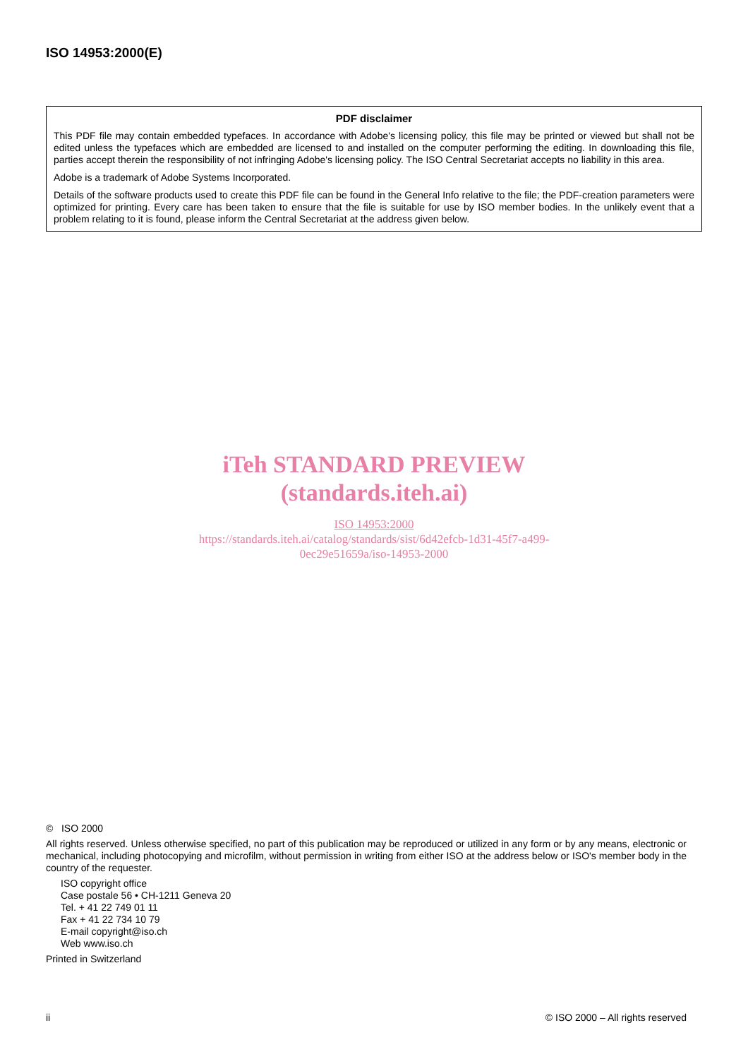ISO 14953:2000(E)
PDF disclaimer
This PDF file may contain embedded typefaces. In accordance with Adobe's licensing policy, this file may be printed or viewed but shall not be edited unless the typefaces which are embedded are licensed to and installed on the computer performing the editing. In downloading this file, parties accept therein the responsibility of not infringing Adobe's licensing policy. The ISO Central Secretariat accepts no liability in this area.
Adobe is a trademark of Adobe Systems Incorporated.
Details of the software products used to create this PDF file can be found in the General Info relative to the file; the PDF-creation parameters were optimized for printing. Every care has been taken to ensure that the file is suitable for use by ISO member bodies. In the unlikely event that a problem relating to it is found, please inform the Central Secretariat at the address given below.
iTeh STANDARD PREVIEW
(standards.iteh.ai)
ISO 14953:2000
https://standards.iteh.ai/catalog/standards/sist/6d42efcb-1d31-45f7-a499-
0ec29e51659a/iso-14953-2000
© ISO 2000
All rights reserved. Unless otherwise specified, no part of this publication may be reproduced or utilized in any form or by any means, electronic or mechanical, including photocopying and microfilm, without permission in writing from either ISO at the address below or ISO's member body in the country of the requester.
ISO copyright office
Case postale 56 • CH-1211 Geneva 20
Tel. + 41 22 749 01 11
Fax + 41 22 734 10 79
E-mail copyright@iso.ch
Web www.iso.ch
Printed in Switzerland
ii © ISO 2000 – All rights reserved